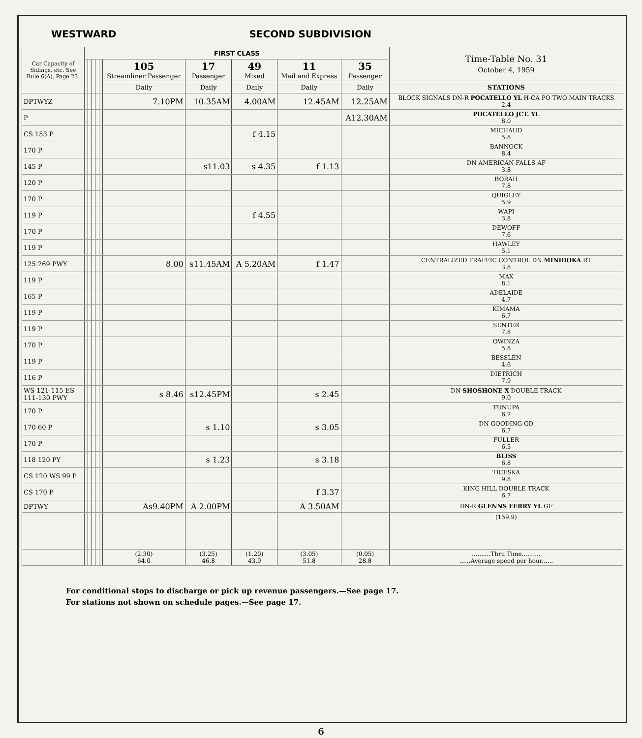WESTWARD SECOND SUBDIVISION
| Car Capacity of Sidings, etc. See Rule 6(A), Page 23. | FIRST CLASS | | | | | | | | | | Time-Table No. 31 October 4, 1959 |
| --- | --- | --- | --- | --- | --- | --- | --- | --- | --- | --- | --- |
| | | | | | | 105 Streamliner Passenger | 17 Passenger | 49 Mixed | 11 Mail and Express | 35 Passenger | |
| | | | | | | Daily | Daily | Daily | Daily | Daily | STATIONS |
| DPTWYZ | | | | | | 7.10PM | 10.35AM | 4.00AM | 12.45AM | 12.25AM | BLOCK SIGNALS DN-R POCATELLO YL H-CA PO TWO MAIN TRACKS 2.4 |
| P | | | | | | | | | | A12.30AM | POCATELLO JCT. YL 8.0 |
| CS 153 P | | | | | | | | f 4.15 | | | MICHAUD 5.8 |
| 170 P | | | | | | | | | | | BANNOCK 8.4 |
| 145 P | | | | | | | s11.03 | s 4.35 | f 1.13 | | DN AMERICAN FALLS AF 3.8 |
| 120 P | | | | | | | | | | | BORAH 7.8 |
| 170 P | | | | | | | | | | | QUIGLEY 5.9 |
| 119 P | | | | | | | | f 4.55 | | | WAPI 3.8 |
| 170 P | | | | | | | | | | | DEWOFF 7.6 |
| 119 P | | | | | | | | | | | HAWLEY 5.1 |
| 125 269 PWY | | | | | | 8.00 | s11.45AM | A 5.20AM | f 1.47 | | CENTRALIZED TRAFFIC CONTROL DN MINIDOKA RT 3.8 |
| 119 P | | | | | | | | | | | MAX 8.1 |
| 165 P | | | | | | | | | | | ADELAIDE 4.7 |
| 119 P | | | | | | | | | | | KIMAMA 6.7 |
| 119 P | | | | | | | | | | | SENTER 7.8 |
| 170 P | | | | | | | | | | | OWINZA 5.8 |
| 119 P | | | | | | | | | | | BESSLEN 4.6 |
| 116 P | | | | | | | | | | | DIETRICH 7.9 |
| WS 121-115 ES 111-130 PWY | | | | | | s 8.46 | s12.45PM | | s 2.45 | | DN SHOSHONE X DOUBLE TRACK 9.0 |
| 170 P | | | | | | | | | | | TUNUPA 6.7 |
| 170 60 P | | | | | | | s 1.10 | | s 3.05 | | DN GOODING GD 6.7 |
| 170 P | | | | | | | | | | | FULLER 6.3 |
| 118 120 PY | | | | | | | s 1.23 | | s 3.18 | | BLISS 6.8 |
| CS 120 WS 99 P | | | | | | | | | | | TICESKA 9.8 |
| CS 170 P | | | | | | | | | f 3.37 | | KING HILL DOUBLE TRACK 6.7 |
| DPTWY | | | | | | As9.40PM | A 2.00PM | | A 3.50AM | | DN-R GLENNS FERRY YL GF |
| | | | | | | | | | | | (159.9) |
| | | | | | | (2.30) 64.0 | (3.25) 46.8 | (1.20) 43.9 | (3.05) 51.8 | (0.05) 28.8 | ..........Thru Time.......... ......Average speed per hour...... |
For conditional stops to discharge or pick up revenue passengers.—See page 17.
For stations not shown on schedule pages.—See page 17.
6